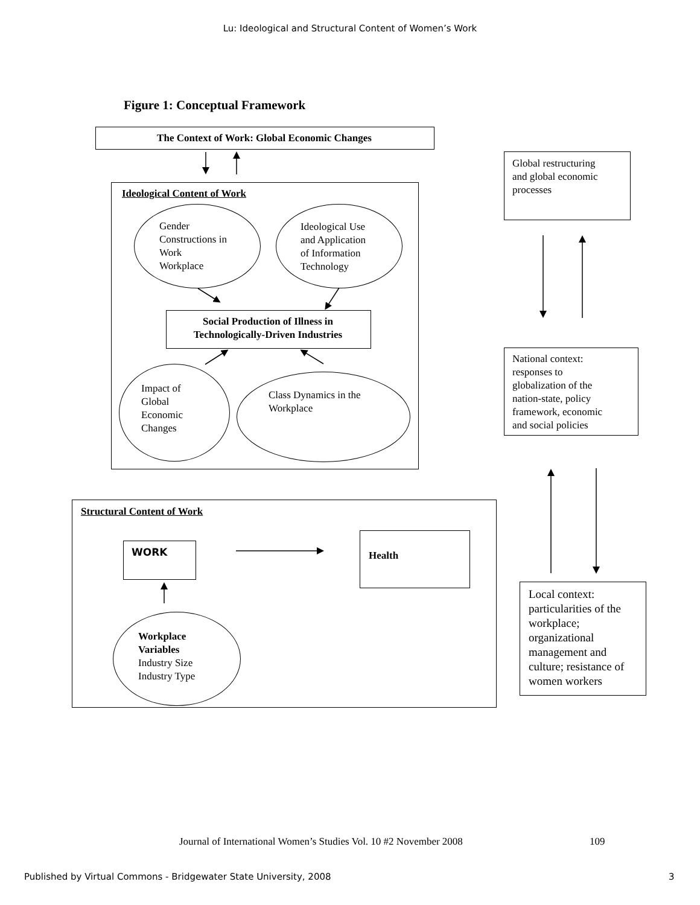Lu: Ideological and Structural Content of Women’s Work
Figure 1: Conceptual Framework
The Context of Work: Global Economic Changes
Ideological Content of Work
Gender
Constructions in
Work
Workplace
Ideological Use
and Application
of Information
Technology
Social Production of Illness in
Technologically-Driven Industries
Impact of
Global
Economic
Changes
Class Dynamics in the
Workplace
Global restructuring
and global economic
processes
National context:
responses to
globalization of the
nation-state, policy
framework, economic
and social policies
Structural Content of Work
WORK Health
Workplace
Variables
Industry Size
Industry Type
Local context:
particularities of the
workplace;
organizational
management and
culture; resistance of
women workers
Journal of International Women’s Studies Vol. 10 #2 November 2008
109
Published by Virtual Commons - Bridgewater State University, 2008
3